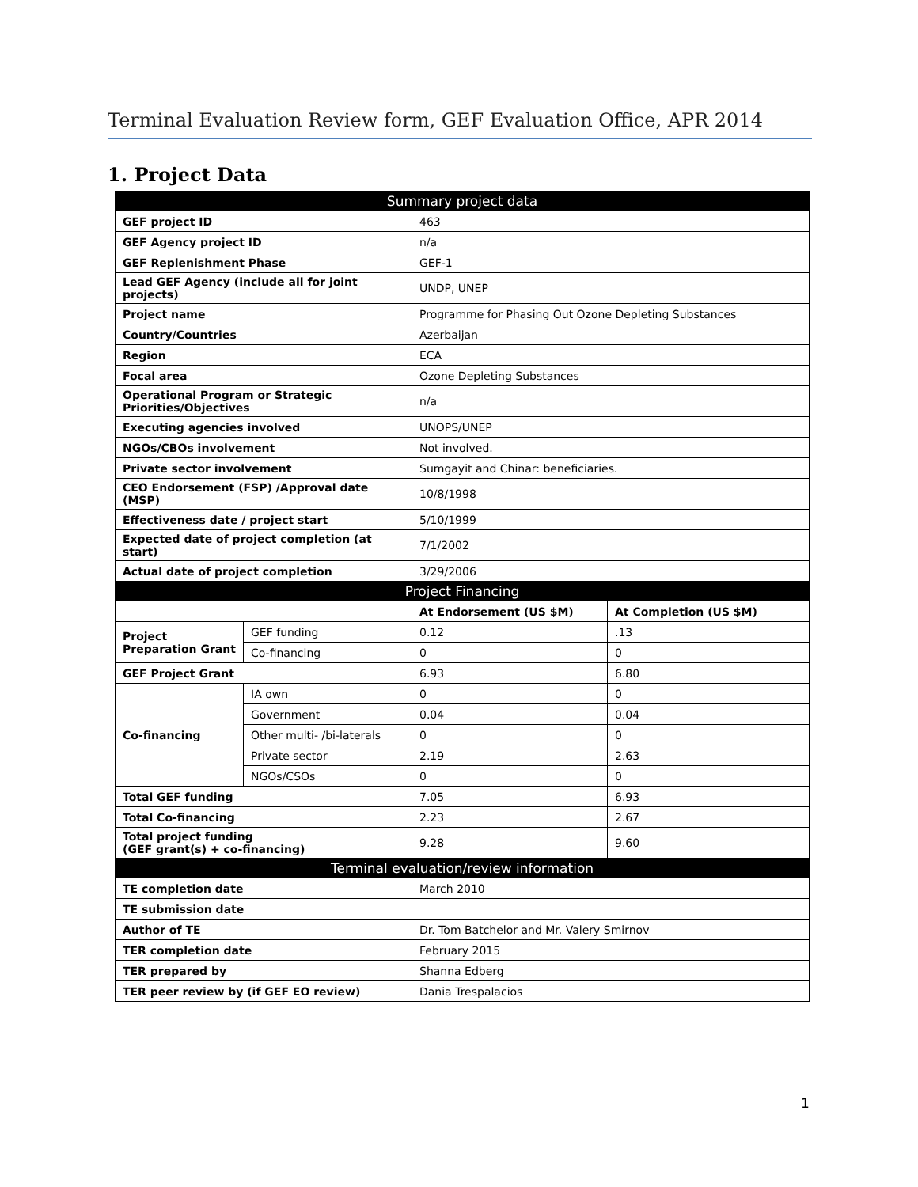Terminal Evaluation Review form, GEF Evaluation Office, APR 2014
1. Project Data
| Summary project data | | | |
| GEF project ID | | 463 | |
| GEF Agency project ID | | n/a | |
| GEF Replenishment Phase | | GEF-1 | |
| Lead GEF Agency (include all for joint projects) | | UNDP, UNEP | |
| Project name | | Programme for Phasing Out Ozone Depleting Substances | |
| Country/Countries | | Azerbaijan | |
| Region | | ECA | |
| Focal area | | Ozone Depleting Substances | |
| Operational Program or Strategic Priorities/Objectives | | n/a | |
| Executing agencies involved | | UNOPS/UNEP | |
| NGOs/CBOs involvement | | Not involved. | |
| Private sector involvement | | Sumgayit and Chinar: beneficiaries. | |
| CEO Endorsement (FSP) /Approval date (MSP) | | 10/8/1998 | |
| Effectiveness date / project start | | 5/10/1999 | |
| Expected date of project completion (at start) | | 7/1/2002 | |
| Actual date of project completion | | 3/29/2006 | |
| Project Financing | | | |
| | | At Endorsement (US $M) | At Completion (US $M) |
| Project Preparation Grant | GEF funding | 0.12 | .13 |
| | Co-financing | 0 | 0 |
| GEF Project Grant | | 6.93 | 6.80 |
| Co-financing | IA own | 0 | 0 |
| | Government | 0.04 | 0.04 |
| | Other multi- /bi-laterals | 0 | 0 |
| | Private sector | 2.19 | 2.63 |
| | NGOs/CSOs | 0 | 0 |
| Total GEF funding | | 7.05 | 6.93 |
| Total Co-financing | | 2.23 | 2.67 |
| Total project funding (GEF grant(s) + co-financing) | | 9.28 | 9.60 |
| Terminal evaluation/review information | | | |
| TE completion date | | March 2010 | |
| TE submission date | | | |
| Author of TE | | Dr. Tom Batchelor and Mr. Valery Smirnov | |
| TER completion date | | February 2015 | |
| TER prepared by | | Shanna Edberg | |
| TER peer review by (if GEF EO review) | | Dania Trespalacios | |
1